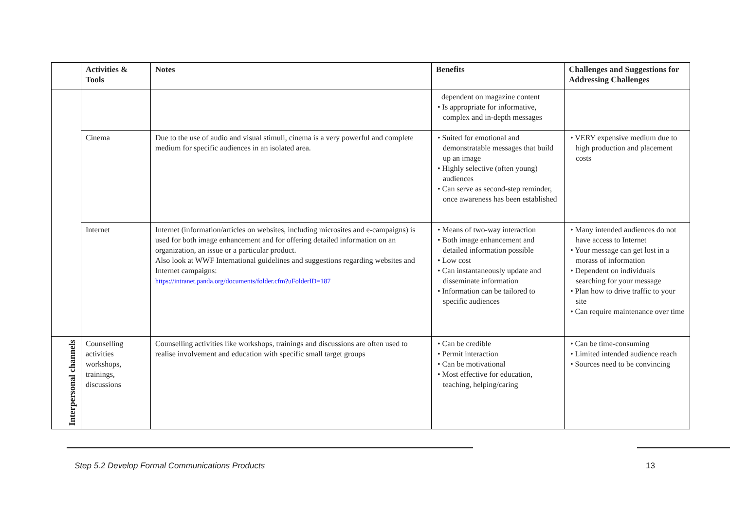| | Activities & Tools | Notes | Benefits | Challenges and Suggestions for Addressing Challenges |
| --- | --- | --- | --- | --- |
| | | | dependent on magazine content • Is appropriate for informative, complex and in-depth messages | |
| | Cinema | Due to the use of audio and visual stimuli, cinema is a very powerful and complete medium for specific audiences in an isolated area. | • Suited for emotional and demonstratable messages that build up an image • Highly selective (often young) audiences • Can serve as second-step reminder, once awareness has been established | • VERY expensive medium due to high production and placement costs |
| | Internet | Internet (information/articles on websites, including microsites and e-campaigns) is used for both image enhancement and for offering detailed information on an organization, an issue or a particular product. Also look at WWF International guidelines and suggestions regarding websites and Internet campaigns: https://intranet.panda.org/documents/folder.cfm?uFolderID=187 | • Means of two-way interaction • Both image enhancement and detailed information possible • Low cost • Can instantaneously update and disseminate information • Information can be tailored to specific audiences | • Many intended audiences do not have access to Internet • Your message can get lost in a morass of information • Dependent on individuals searching for your message • Plan how to drive traffic to your site • Can require maintenance over time |
| Interpersonal channels | Counselling activities workshops, trainings, discussions | Counselling activities like workshops, trainings and discussions are often used to realise involvement and education with specific small target groups | • Can be credible • Permit interaction • Can be motivational • Most effective for education, teaching, helping/caring | • Can be time-consuming • Limited intended audience reach • Sources need to be convincing |
Step 5.2 Develop Formal Communications Products 13